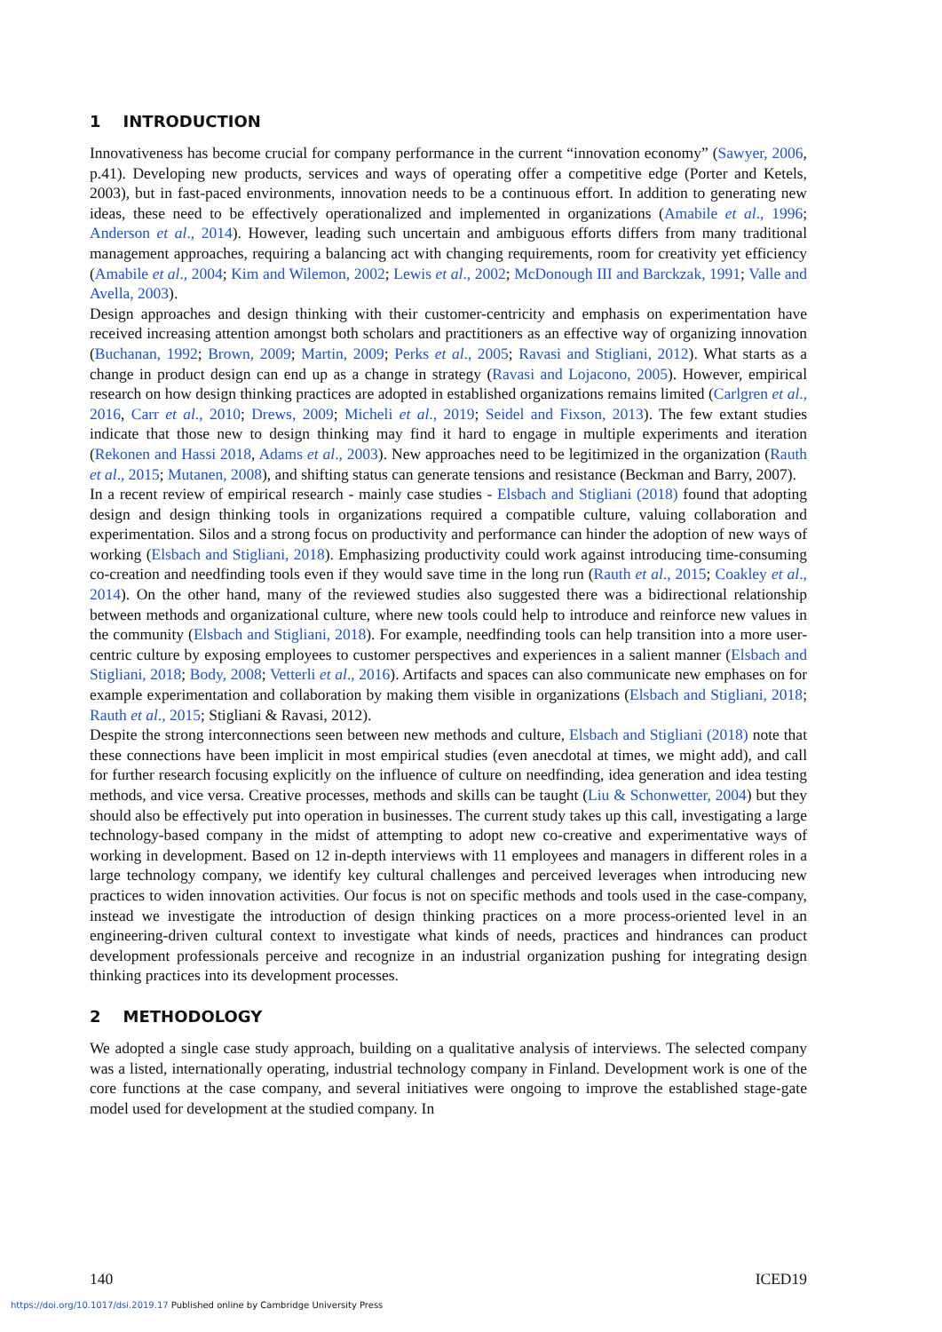1 INTRODUCTION
Innovativeness has become crucial for company performance in the current “innovation economy” (Sawyer, 2006, p.41). Developing new products, services and ways of operating offer a competitive edge (Porter and Ketels, 2003), but in fast-paced environments, innovation needs to be a continuous effort. In addition to generating new ideas, these need to be effectively operationalized and implemented in organizations (Amabile et al., 1996; Anderson et al., 2014). However, leading such uncertain and ambiguous efforts differs from many traditional management approaches, requiring a balancing act with changing requirements, room for creativity yet efficiency (Amabile et al., 2004; Kim and Wilemon, 2002; Lewis et al., 2002; McDonough III and Barckzak, 1991; Valle and Avella, 2003).
Design approaches and design thinking with their customer-centricity and emphasis on experimentation have received increasing attention amongst both scholars and practitioners as an effective way of organizing innovation (Buchanan, 1992; Brown, 2009; Martin, 2009; Perks et al., 2005; Ravasi and Stigliani, 2012). What starts as a change in product design can end up as a change in strategy (Ravasi and Lojacono, 2005). However, empirical research on how design thinking practices are adopted in established organizations remains limited (Carlgren et al., 2016, Carr et al., 2010; Drews, 2009; Micheli et al., 2019; Seidel and Fixson, 2013). The few extant studies indicate that those new to design thinking may find it hard to engage in multiple experiments and iteration (Rekonen and Hassi 2018, Adams et al., 2003). New approaches need to be legitimized in the organization (Rauth et al., 2015; Mutanen, 2008), and shifting status can generate tensions and resistance (Beckman and Barry, 2007).
In a recent review of empirical research - mainly case studies - Elsbach and Stigliani (2018) found that adopting design and design thinking tools in organizations required a compatible culture, valuing collaboration and experimentation. Silos and a strong focus on productivity and performance can hinder the adoption of new ways of working (Elsbach and Stigliani, 2018). Emphasizing productivity could work against introducing time-consuming co-creation and needfinding tools even if they would save time in the long run (Rauth et al., 2015; Coakley et al., 2014). On the other hand, many of the reviewed studies also suggested there was a bidirectional relationship between methods and organizational culture, where new tools could help to introduce and reinforce new values in the community (Elsbach and Stigliani, 2018). For example, needfinding tools can help transition into a more user-centric culture by exposing employees to customer perspectives and experiences in a salient manner (Elsbach and Stigliani, 2018; Body, 2008; Vetterli et al., 2016). Artifacts and spaces can also communicate new emphases on for example experimentation and collaboration by making them visible in organizations (Elsbach and Stigliani, 2018; Rauth et al., 2015; Stigliani & Ravasi, 2012).
Despite the strong interconnections seen between new methods and culture, Elsbach and Stigliani (2018) note that these connections have been implicit in most empirical studies (even anecdotal at times, we might add), and call for further research focusing explicitly on the influence of culture on needfinding, idea generation and idea testing methods, and vice versa. Creative processes, methods and skills can be taught (Liu & Schonwetter, 2004) but they should also be effectively put into operation in businesses. The current study takes up this call, investigating a large technology-based company in the midst of attempting to adopt new co-creative and experimentative ways of working in development. Based on 12 in-depth interviews with 11 employees and managers in different roles in a large technology company, we identify key cultural challenges and perceived leverages when introducing new practices to widen innovation activities. Our focus is not on specific methods and tools used in the case-company, instead we investigate the introduction of design thinking practices on a more process-oriented level in an engineering-driven cultural context to investigate what kinds of needs, practices and hindrances can product development professionals perceive and recognize in an industrial organization pushing for integrating design thinking practices into its development processes.
2 METHODOLOGY
We adopted a single case study approach, building on a qualitative analysis of interviews. The selected company was a listed, internationally operating, industrial technology company in Finland. Development work is one of the core functions at the case company, and several initiatives were ongoing to improve the established stage-gate model used for development at the studied company. In
140 ICED19
https://doi.org/10.1017/dsi.2019.17 Published online by Cambridge University Press